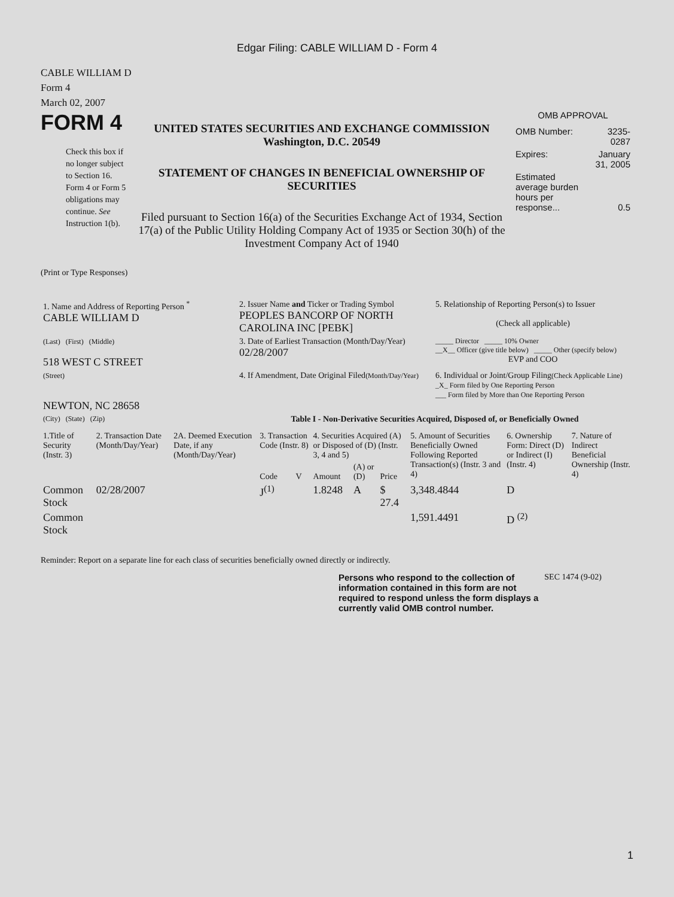Edgar Filing: CABLE WILLIAM D - Form 4
CABLE WILLIAM D
Form 4
March 02, 2007
FORM 4
Check this box if no longer subject to Section 16. Form 4 or Form 5 obligations may continue. See Instruction 1(b).
UNITED STATES SECURITIES AND EXCHANGE COMMISSION
Washington, D.C. 20549
STATEMENT OF CHANGES IN BENEFICIAL OWNERSHIP OF SECURITIES
Filed pursuant to Section 16(a) of the Securities Exchange Act of 1934, Section 17(a) of the Public Utility Holding Company Act of 1935 or Section 30(h) of the Investment Company Act of 1940
OMB APPROVAL
| OMB Number: | 3235-0287 |
| Expires: | January 31, 2005 |
| Estimated average burden hours per response... | 0.5 |
(Print or Type Responses)
| 1. Name and Address of Reporting Person <sup>*</sup> CABLE WILLIAM D | 2. Issuer Name and Ticker or Trading Symbol PEOPLES BANCORP OF NORTH CAROLINA INC [PEBK] | 5. Relationship of Reporting Person(s) to Issuer (Check all applicable) |
| (Last) (First) (Middle) 518 WEST C STREET | 3. Date of Earliest Transaction (Month/Day/Year) 02/28/2007 | _____ Director _____ 10% Owner __X__ Officer (give title below) _____ Other (specify below) EVP and COO |
| (Street) NEWTON, NC 28658 | 4. If Amendment, Date Original Filed (Month/Day/Year) | 6. Individual or Joint/Group Filing (Check Applicable Line) _X_ Form filed by One Reporting Person ___ Form filed by More than One Reporting Person |
| (City) (State) (Zip) | Table I - Non-Derivative Securities Acquired, Disposed of, or Beneficially Owned | |
| 1.Title of Security (Instr. 3) | 2. Transaction Date (Month/Day/Year) | 2A. Deemed Execution Date, if any (Month/Day/Year) | 3. Transaction Code (Instr. 8) | | 4. Securities Acquired (A) or Disposed of (D) (Instr. 3, 4 and 5) | | | 5. Amount of Securities Beneficially Owned Following Reported Transaction(s) (Instr. 3 and 4) | 6. Ownership Form: Direct (D) or Indirect (I) (Instr. 4) | 7. Nature of Indirect Beneficial Ownership (Instr. 4) |
| --- | --- | --- | --- | --- | --- | --- | --- | --- | --- | --- |
| | | | Code | V | Amount | (A) or (D) | Price | | | |
| Common Stock | 02/28/2007 | | J<sup>(1)</sup> | | 1.8248 | A | $ 27.4 | 3,348.4844 | D | |
| Common Stock | | | | | | | | 1,591.4491 | D <sup>(2)</sup> | |
Reminder: Report on a separate line for each class of securities beneficially owned directly or indirectly.
Persons who respond to the collection of information contained in this form are not required to respond unless the form displays a currently valid OMB control number.
SEC 1474 (9-02)
1